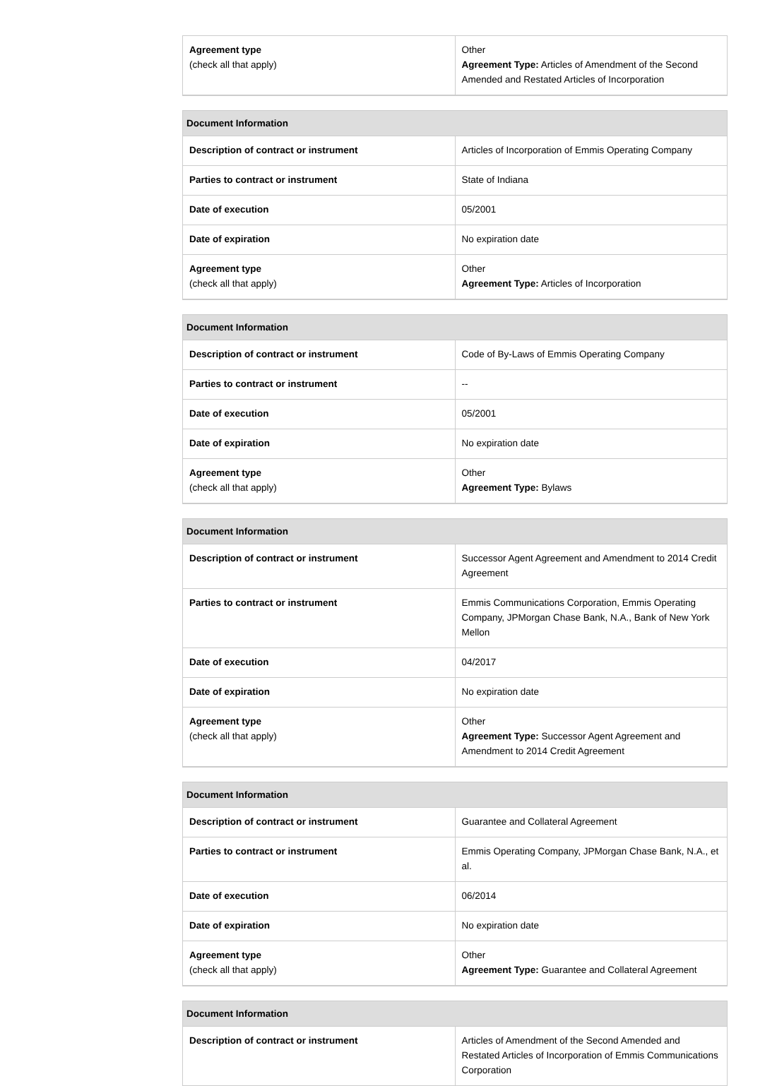| Agreement type (check all that apply) | Other Agreement Type: Articles of Amendment of the Second Amended and Restated Articles of Incorporation |
| Document Information | |
| --- | --- |
| Description of contract or instrument | Articles of Incorporation of Emmis Operating Company |
| Parties to contract or instrument | State of Indiana |
| Date of execution | 05/2001 |
| Date of expiration | No expiration date |
| Agreement type (check all that apply) | Other Agreement Type: Articles of Incorporation |
| Document Information | |
| --- | --- |
| Description of contract or instrument | Code of By-Laws of Emmis Operating Company |
| Parties to contract or instrument | -- |
| Date of execution | 05/2001 |
| Date of expiration | No expiration date |
| Agreement type (check all that apply) | Other Agreement Type: Bylaws |
| Document Information | |
| --- | --- |
| Description of contract or instrument | Successor Agent Agreement and Amendment to 2014 Credit Agreement |
| Parties to contract or instrument | Emmis Communications Corporation, Emmis Operating Company, JPMorgan Chase Bank, N.A., Bank of New York Mellon |
| Date of execution | 04/2017 |
| Date of expiration | No expiration date |
| Agreement type (check all that apply) | Other Agreement Type: Successor Agent Agreement and Amendment to 2014 Credit Agreement |
| Document Information | |
| --- | --- |
| Description of contract or instrument | Guarantee and Collateral Agreement |
| Parties to contract or instrument | Emmis Operating Company, JPMorgan Chase Bank, N.A., et al. |
| Date of execution | 06/2014 |
| Date of expiration | No expiration date |
| Agreement type (check all that apply) | Other Agreement Type: Guarantee and Collateral Agreement |
| Document Information | |
| --- | --- |
| Description of contract or instrument | Articles of Amendment of the Second Amended and Restated Articles of Incorporation of Emmis Communications Corporation |